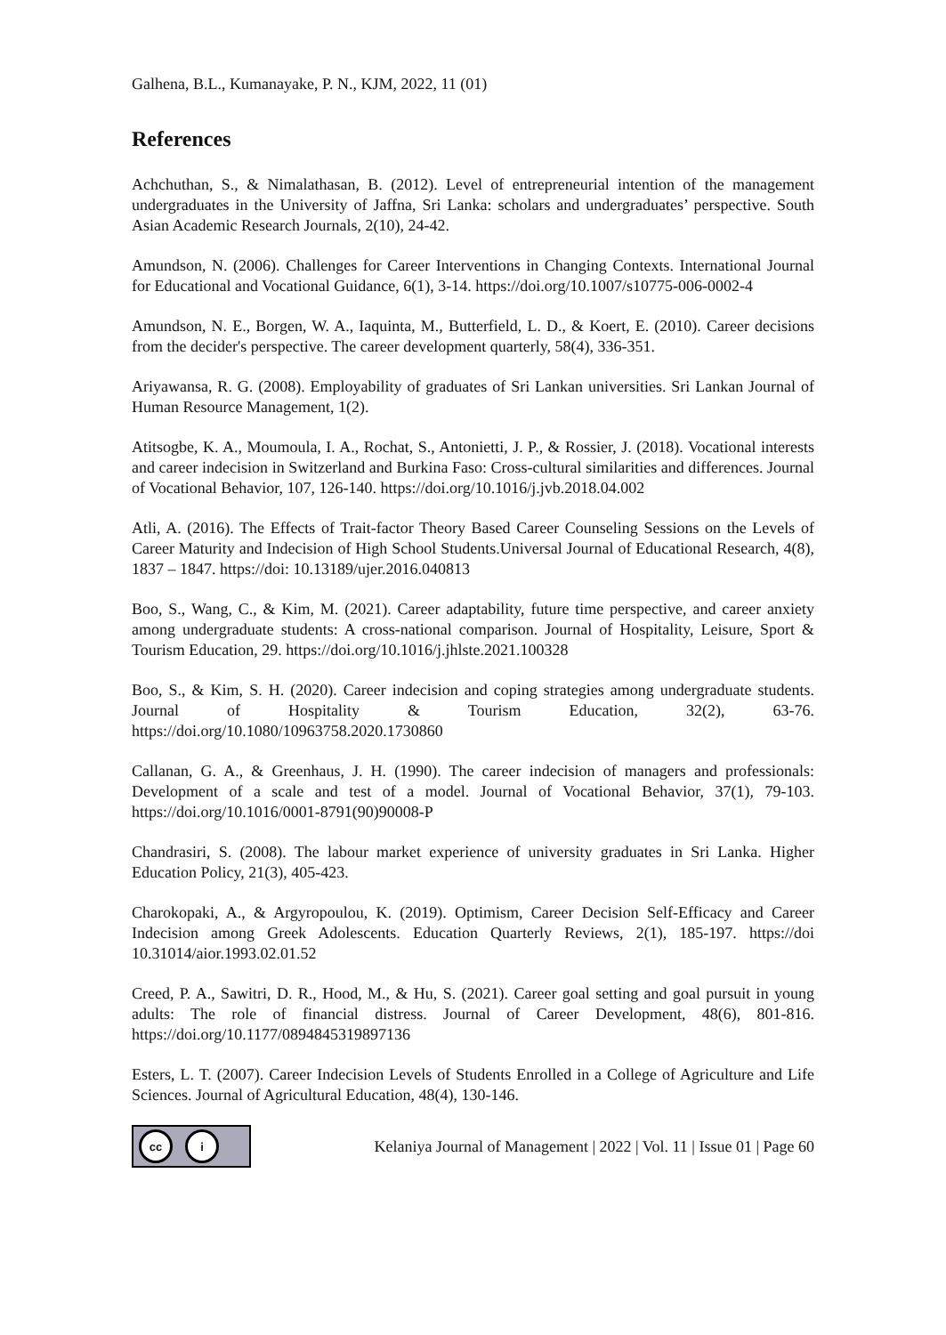Galhena, B.L., Kumanayake, P. N., KJM, 2022, 11 (01)
References
Achchuthan, S., & Nimalathasan, B. (2012). Level of entrepreneurial intention of the management undergraduates in the University of Jaffna, Sri Lanka: scholars and undergraduates’ perspective. South Asian Academic Research Journals, 2(10), 24-42.
Amundson, N. (2006). Challenges for Career Interventions in Changing Contexts. International Journal for Educational and Vocational Guidance, 6(1), 3-14. https://doi.org/10.1007/s10775-006-0002-4
Amundson, N. E., Borgen, W. A., Iaquinta, M., Butterfield, L. D., & Koert, E. (2010). Career decisions from the decider's perspective. The career development quarterly, 58(4), 336-351.
Ariyawansa, R. G. (2008). Employability of graduates of Sri Lankan universities. Sri Lankan Journal of Human Resource Management, 1(2).
Atitsogbe, K. A., Moumoula, I. A., Rochat, S., Antonietti, J. P., & Rossier, J. (2018). Vocational interests and career indecision in Switzerland and Burkina Faso: Cross-cultural similarities and differences. Journal of Vocational Behavior, 107, 126-140. https://doi.org/10.1016/j.jvb.2018.04.002
Atli, A. (2016). The Effects of Trait-factor Theory Based Career Counseling Sessions on the Levels of Career Maturity and Indecision of High School Students.Universal Journal of Educational Research, 4(8), 1837 – 1847. https://doi: 10.13189/ujer.2016.040813
Boo, S., Wang, C., & Kim, M. (2021). Career adaptability, future time perspective, and career anxiety among undergraduate students: A cross-national comparison. Journal of Hospitality, Leisure, Sport & Tourism Education, 29. https://doi.org/10.1016/j.jhlste.2021.100328
Boo, S., & Kim, S. H. (2020). Career indecision and coping strategies among undergraduate students. Journal of Hospitality & Tourism Education, 32(2), 63-76. https://doi.org/10.1080/10963758.2020.1730860
Callanan, G. A., & Greenhaus, J. H. (1990). The career indecision of managers and professionals: Development of a scale and test of a model. Journal of Vocational Behavior, 37(1), 79-103. https://doi.org/10.1016/0001-8791(90)90008-P
Chandrasiri, S. (2008). The labour market experience of university graduates in Sri Lanka. Higher Education Policy, 21(3), 405-423.
Charokopaki, A., & Argyropoulou, K. (2019). Optimism, Career Decision Self-Efficacy and Career Indecision among Greek Adolescents. Education Quarterly Reviews, 2(1), 185-197. https://doi 10.31014/aior.1993.02.01.52
Creed, P. A., Sawitri, D. R., Hood, M., & Hu, S. (2021). Career goal setting and goal pursuit in young adults: The role of financial distress. Journal of Career Development, 48(6), 801-816. https://doi.org/10.1177/0894845319897136
Esters, L. T. (2007). Career Indecision Levels of Students Enrolled in a College of Agriculture and Life Sciences. Journal of Agricultural Education, 48(4), 130-146.
cc i
Kelaniya Journal of Management | 2022 | Vol. 11 | Issue 01 | Page 60